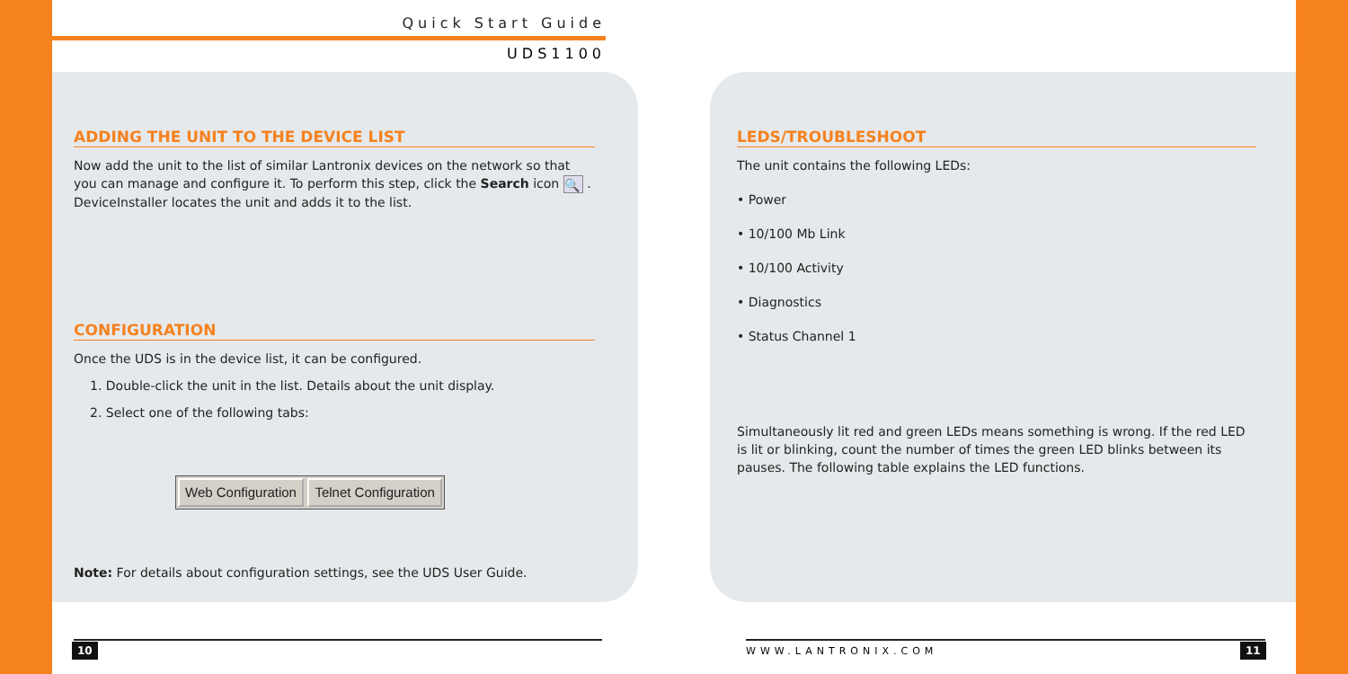Quick Start Guide
UDS1100
ADDING THE UNIT TO THE DEVICE LIST
Now add the unit to the list of similar Lantronix devices on the network so that you can manage and configure it. To perform this step, click the Search icon 🔍 . DeviceInstaller locates the unit and adds it to the list.
CONFIGURATION
Once the UDS is in the device list, it can be configured.
1. Double-click the unit in the list. Details about the unit display.
2. Select one of the following tabs:
Web Configuration Telnet Configuration
Note: For details about configuration settings, see the UDS User Guide.
LEDS/TROUBLESHOOT
The unit contains the following LEDs:
• Power
• 10/100 Mb Link
• 10/100 Activity
• Diagnostics
• Status Channel 1
Simultaneously lit red and green LEDs means something is wrong. If the red LED is lit or blinking, count the number of times the green LED blinks between its pauses. The following table explains the LED functions.
10 WWW.LANTRONIX.COM 11